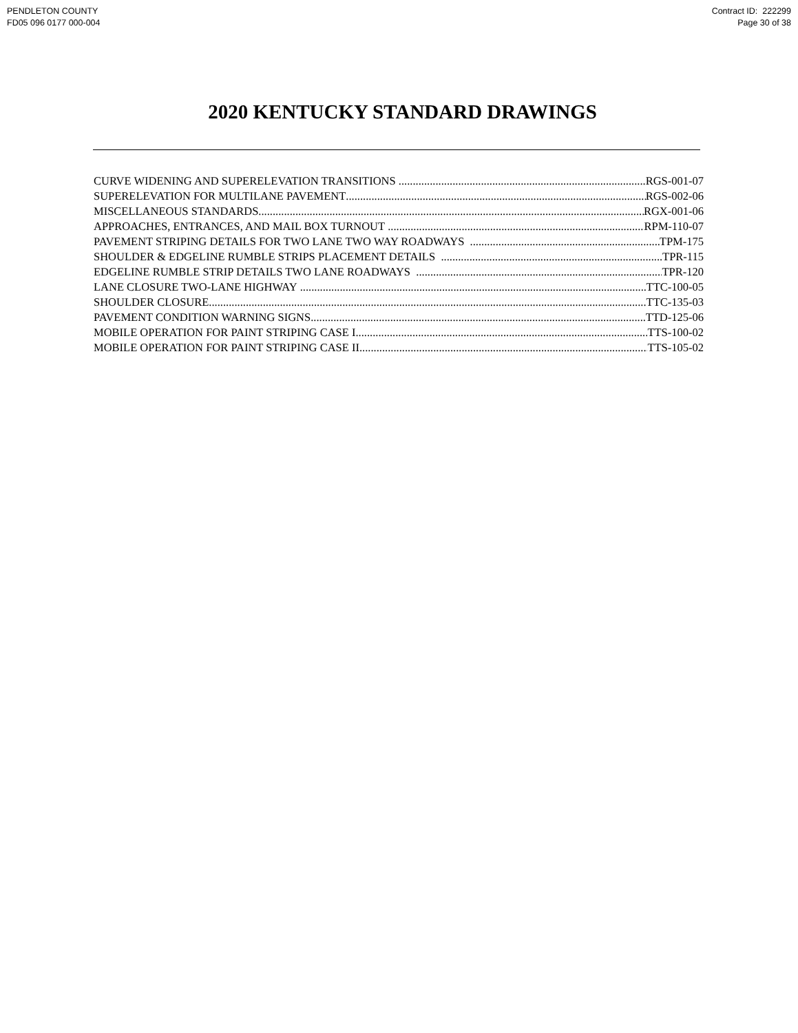PENDLETON COUNTY
FD05 096 0177 000-004
Contract ID: 222299
Page 30 of 38
2020 KENTUCKY STANDARD DRAWINGS
CURVE WIDENING AND SUPERELEVATION TRANSITIONS RGS-001-07
SUPERELEVATION FOR MULTILANE PAVEMENT RGS-002-06
MISCELLANEOUS STANDARDS RGX-001-06
APPROACHES, ENTRANCES, AND MAIL BOX TURNOUT RPM-110-07
PAVEMENT STRIPING DETAILS FOR TWO LANE TWO WAY ROADWAYS TPM-175
SHOULDER & EDGELINE RUMBLE STRIPS PLACEMENT DETAILS TPR-115
EDGELINE RUMBLE STRIP DETAILS TWO LANE ROADWAYS TPR-120
LANE CLOSURE TWO-LANE HIGHWAY TTC-100-05
SHOULDER CLOSURE TTC-135-03
PAVEMENT CONDITION WARNING SIGNS TTD-125-06
MOBILE OPERATION FOR PAINT STRIPING CASE I TTS-100-02
MOBILE OPERATION FOR PAINT STRIPING CASE II TTS-105-02